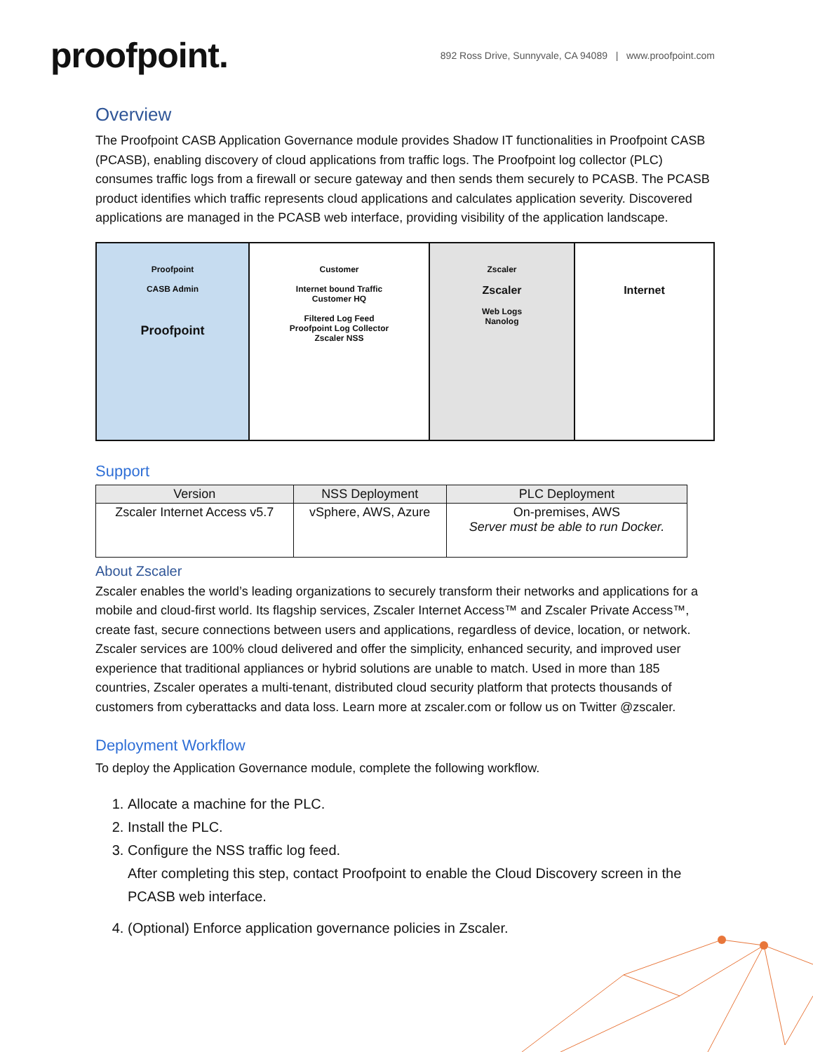proofpoint.
892 Ross Drive, Sunnyvale, CA 94089 | www.proofpoint.com
Overview
The Proofpoint CASB Application Governance module provides Shadow IT functionalities in Proofpoint CASB (PCASB), enabling discovery of cloud applications from traffic logs. The Proofpoint log collector (PLC) consumes traffic logs from a firewall or secure gateway and then sends them securely to PCASB. The PCASB product identifies which traffic represents cloud applications and calculates application severity. Discovered applications are managed in the PCASB web interface, providing visibility of the application landscape.
Proofpoint
CASB Admin
Proofpoint
Customer
Internet bound Traffic
Customer HQ
Filtered Log Feed
Proofpoint Log Collector
Zscaler NSS
Zscaler
Zscaler
Web Logs
Nanolog
Internet
Support
| Version | NSS Deployment | PLC Deployment |
| --- | --- | --- |
| Zscaler Internet Access v5.7 | vSphere, AWS, Azure | On-premises, AWS Server must be able to run Docker. |
About Zscaler
Zscaler enables the world’s leading organizations to securely transform their networks and applications for a mobile and cloud-first world. Its flagship services, Zscaler Internet Access™ and Zscaler Private Access™, create fast, secure connections between users and applications, regardless of device, location, or network. Zscaler services are 100% cloud delivered and offer the simplicity, enhanced security, and improved user experience that traditional appliances or hybrid solutions are unable to match. Used in more than 185 countries, Zscaler operates a multi-tenant, distributed cloud security platform that protects thousands of customers from cyberattacks and data loss. Learn more at zscaler.com or follow us on Twitter @zscaler.
Deployment Workflow
To deploy the Application Governance module, complete the following workflow.
1. Allocate a machine for the PLC.
2. Install the PLC.
3. Configure the NSS traffic log feed.
After completing this step, contact Proofpoint to enable the Cloud Discovery screen in the PCASB web interface.
4. (Optional) Enforce application governance policies in Zscaler.